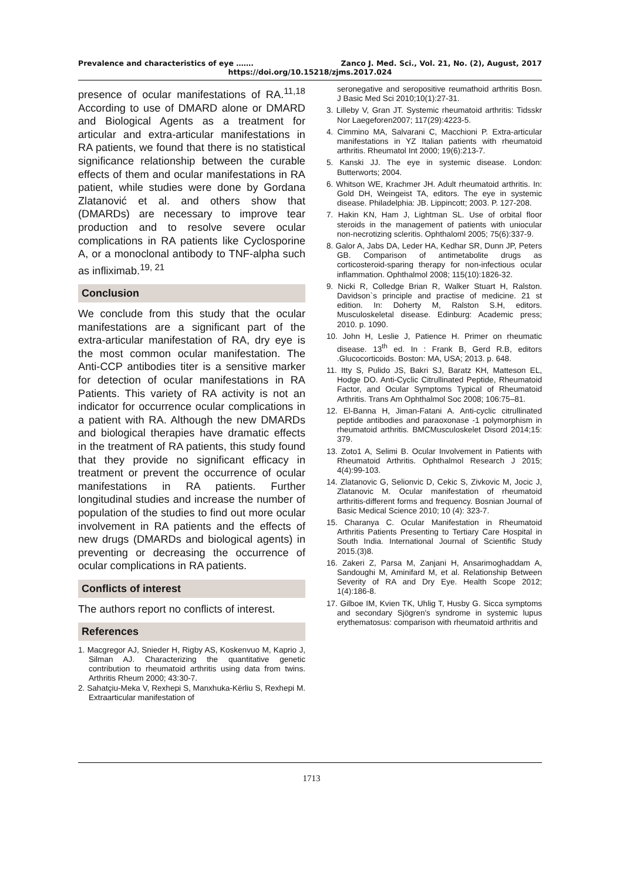Prevalence and characteristics of eye ……. Zanco J. Med. Sci., Vol. 21, No. (2), August, 2017
https://doi.org/10.15218/zjms.2017.024
presence of ocular manifestations of RA.<sup>11,18</sup> According to use of DMARD alone or DMARD and Biological Agents as a treatment for articular and extra-articular manifestations in RA patients, we found that there is no statistical significance relationship between the curable effects of them and ocular manifestations in RA patient, while studies were done by Gordana Zlatanović et al. and others show that (DMARDs) are necessary to improve tear production and to resolve severe ocular complications in RA patients like Cyclosporine A, or a monoclonal antibody to TNF-alpha such as infliximab.<sup>19, 21</sup>
Conclusion
We conclude from this study that the ocular manifestations are a significant part of the extra-articular manifestation of RA, dry eye is the most common ocular manifestation. The Anti-CCP antibodies titer is a sensitive marker for detection of ocular manifestations in RA Patients. This variety of RA activity is not an indicator for occurrence ocular complications in a patient with RA. Although the new DMARDs and biological therapies have dramatic effects in the treatment of RA patients, this study found that they provide no significant efficacy in treatment or prevent the occurrence of ocular manifestations in RA patients. Further longitudinal studies and increase the number of population of the studies to find out more ocular involvement in RA patients and the effects of new drugs (DMARDs and biological agents) in preventing or decreasing the occurrence of ocular complications in RA patients.
Conflicts of interest
The authors report no conflicts of interest.
References
1. Macgregor AJ, Snieder H, Rigby AS, Koskenvuo M, Kaprio J, Silman AJ. Characterizing the quantitative genetic contribution to rheumatoid arthritis using data from twins. Arthritis Rheum 2000; 43:30-7.
2. Sahatçiu-Meka V, Rexhepi S, Manxhuka-Kërliu S, Rexhepi M. Extraarticular manifestation of
seronegative and seropositive reumathoid arthritis Bosn. J Basic Med Sci 2010;10(1):27-31.
3. Lilleby V, Gran JT. Systemic rheumatoid arthritis: Tidsskr Nor Laegeforen2007; 117(29):4223-5.
4. Cimmino MA, Salvarani C, Macchioni P. Extra-articular manifestations in YZ Italian patients with rheumatoid arthritis. Rheumatol Int 2000; 19(6):213-7.
5. Kanski JJ. The eye in systemic disease. London: Butterworts; 2004.
6. Whitson WE, Krachmer JH. Adult rheumatoid arthritis. In: Gold DH, Weingeist TA, editors. The eye in systemic disease. Philadelphia: JB. Lippincott; 2003. P. 127-208.
7. Hakin KN, Ham J, Lightman SL. Use of orbital floor steroids in the management of patients with uniocular non-necrotizing scleritis. Ophthaloml 2005; 75(6):337-9.
8. Galor A, Jabs DA, Leder HA, Kedhar SR, Dunn JP, Peters GB. Comparison of antimetabolite drugs as corticosteroid-sparing therapy for non-infectious ocular inflammation. Ophthalmol 2008; 115(10):1826-32.
9. Nicki R, Colledge Brian R, Walker Stuart H, Ralston. Davidson`s principle and practise of medicine. 21 st edition. In: Doherty M, Ralston S.H, editors. Musculoskeletal disease. Edinburg: Academic press; 2010. p. 1090.
10. John H, Leslie J, Patience H. Primer on rheumatic disease. 13<sup>th</sup> ed. In : Frank B, Gerd R.B, editors .Glucocorticoids. Boston: MA, USA; 2013. p. 648.
11. Itty S, Pulido JS, Bakri SJ, Baratz KH, Matteson EL, Hodge DO. Anti-Cyclic Citrullinated Peptide, Rheumatoid Factor, and Ocular Symptoms Typical of Rheumatoid Arthritis. Trans Am Ophthalmol Soc 2008; 106:75–81.
12. El-Banna H, Jiman-Fatani A. Anti-cyclic citrullinated peptide antibodies and paraoxonase -1 polymorphism in rheumatoid arthritis. BMCMusculoskelet Disord 2014;15: 379.
13. Zoto1 A, Selimi B. Ocular Involvement in Patients with Rheumatoid Arthritis. Ophthalmol Research J 2015; 4(4):99-103.
14. Zlatanovic G, Selionvic D, Cekic S, Zivkovic M, Jocic J, Zlatanovic M. Ocular manifestation of rheumatoid arthritis-different forms and frequency. Bosnian Journal of Basic Medical Science 2010; 10 (4): 323-7.
15. Charanya C. Ocular Manifestation in Rheumatoid Arthritis Patients Presenting to Tertiary Care Hospital in South India. International Journal of Scientific Study 2015.(3)8.
16. Zakeri Z, Parsa M, Zanjani H, Ansarimoghaddam A, Sandoughi M, Aminifard M, et al. Relationship Between Severity of RA and Dry Eye. Health Scope 2012; 1(4):186-8.
17. Gilboe IM, Kvien TK, Uhlig T, Husby G. Sicca symptoms and secondary Sjögren's syndrome in systemic lupus erythematosus: comparison with rheumatoid arthritis and
1713